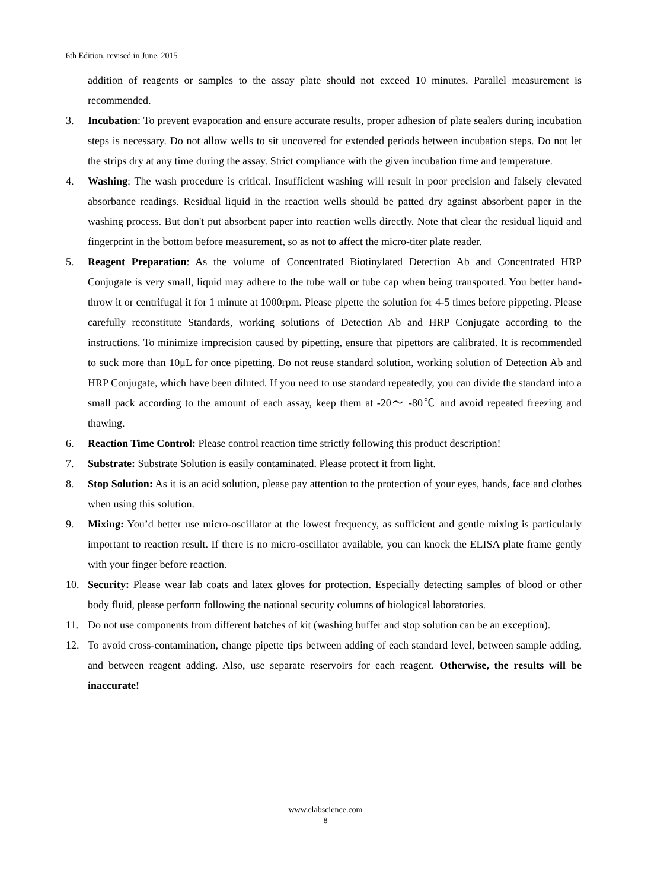6th Edition, revised in June, 2015
addition of reagents or samples to the assay plate should not exceed 10 minutes. Parallel measurement is recommended.
3. Incubation: To prevent evaporation and ensure accurate results, proper adhesion of plate sealers during incubation steps is necessary. Do not allow wells to sit uncovered for extended periods between incubation steps. Do not let the strips dry at any time during the assay. Strict compliance with the given incubation time and temperature.
4. Washing: The wash procedure is critical. Insufficient washing will result in poor precision and falsely elevated absorbance readings. Residual liquid in the reaction wells should be patted dry against absorbent paper in the washing process. But don't put absorbent paper into reaction wells directly. Note that clear the residual liquid and fingerprint in the bottom before measurement, so as not to affect the micro-titer plate reader.
5. Reagent Preparation: As the volume of Concentrated Biotinylated Detection Ab and Concentrated HRP Conjugate is very small, liquid may adhere to the tube wall or tube cap when being transported. You better hand-throw it or centrifugal it for 1 minute at 1000rpm. Please pipette the solution for 4-5 times before pippeting. Please carefully reconstitute Standards, working solutions of Detection Ab and HRP Conjugate according to the instructions. To minimize imprecision caused by pipetting, ensure that pipettors are calibrated. It is recommended to suck more than 10μL for once pipetting. Do not reuse standard solution, working solution of Detection Ab and HRP Conjugate, which have been diluted. If you need to use standard repeatedly, you can divide the standard into a small pack according to the amount of each assay, keep them at -20～ -80℃ and avoid repeated freezing and thawing.
6. Reaction Time Control: Please control reaction time strictly following this product description!
7. Substrate: Substrate Solution is easily contaminated. Please protect it from light.
8. Stop Solution: As it is an acid solution, please pay attention to the protection of your eyes, hands, face and clothes when using this solution.
9. Mixing: You’d better use micro-oscillator at the lowest frequency, as sufficient and gentle mixing is particularly important to reaction result. If there is no micro-oscillator available, you can knock the ELISA plate frame gently with your finger before reaction.
10. Security: Please wear lab coats and latex gloves for protection. Especially detecting samples of blood or other body fluid, please perform following the national security columns of biological laboratories.
11. Do not use components from different batches of kit (washing buffer and stop solution can be an exception).
12. To avoid cross-contamination, change pipette tips between adding of each standard level, between sample adding, and between reagent adding. Also, use separate reservoirs for each reagent. Otherwise, the results will be inaccurate!
www.elabscience.com
8